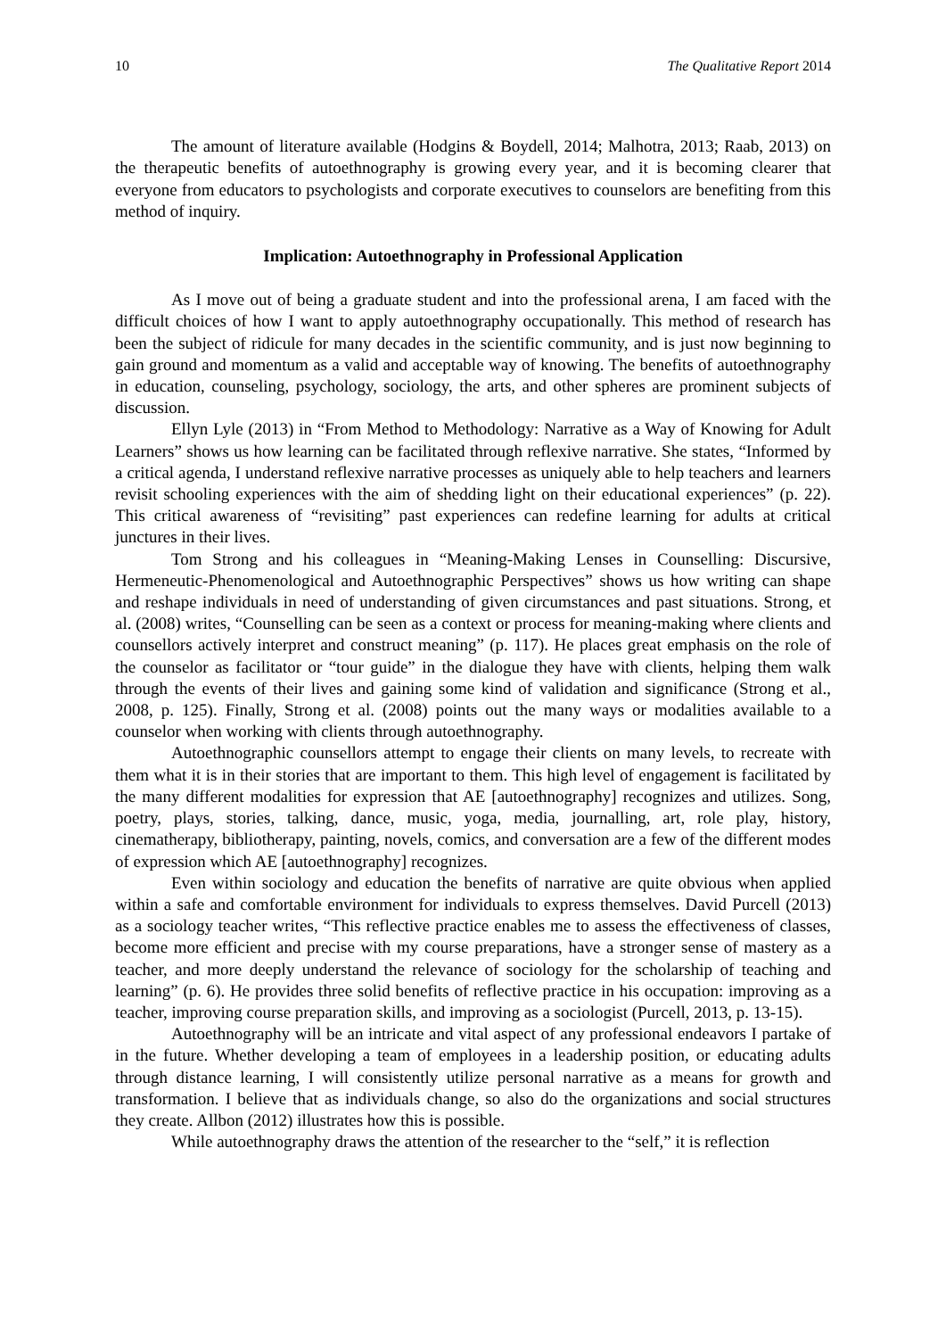10 The Qualitative Report 2014
The amount of literature available (Hodgins & Boydell, 2014; Malhotra, 2013; Raab, 2013) on the therapeutic benefits of autoethnography is growing every year, and it is becoming clearer that everyone from educators to psychologists and corporate executives to counselors are benefiting from this method of inquiry.
Implication: Autoethnography in Professional Application
As I move out of being a graduate student and into the professional arena, I am faced with the difficult choices of how I want to apply autoethnography occupationally. This method of research has been the subject of ridicule for many decades in the scientific community, and is just now beginning to gain ground and momentum as a valid and acceptable way of knowing. The benefits of autoethnography in education, counseling, psychology, sociology, the arts, and other spheres are prominent subjects of discussion.
Ellyn Lyle (2013) in “From Method to Methodology: Narrative as a Way of Knowing for Adult Learners” shows us how learning can be facilitated through reflexive narrative. She states, “Informed by a critical agenda, I understand reflexive narrative processes as uniquely able to help teachers and learners revisit schooling experiences with the aim of shedding light on their educational experiences” (p. 22). This critical awareness of “revisiting” past experiences can redefine learning for adults at critical junctures in their lives.
Tom Strong and his colleagues in “Meaning-Making Lenses in Counselling: Discursive, Hermeneutic-Phenomenological and Autoethnographic Perspectives” shows us how writing can shape and reshape individuals in need of understanding of given circumstances and past situations. Strong, et al. (2008) writes, “Counselling can be seen as a context or process for meaning-making where clients and counsellors actively interpret and construct meaning” (p. 117). He places great emphasis on the role of the counselor as facilitator or “tour guide” in the dialogue they have with clients, helping them walk through the events of their lives and gaining some kind of validation and significance (Strong et al., 2008, p. 125). Finally, Strong et al. (2008) points out the many ways or modalities available to a counselor when working with clients through autoethnography.
Autoethnographic counsellors attempt to engage their clients on many levels, to recreate with them what it is in their stories that are important to them. This high level of engagement is facilitated by the many different modalities for expression that AE [autoethnography] recognizes and utilizes. Song, poetry, plays, stories, talking, dance, music, yoga, media, journalling, art, role play, history, cinematherapy, bibliotherapy, painting, novels, comics, and conversation are a few of the different modes of expression which AE [autoethnography] recognizes.
Even within sociology and education the benefits of narrative are quite obvious when applied within a safe and comfortable environment for individuals to express themselves. David Purcell (2013) as a sociology teacher writes, “This reflective practice enables me to assess the effectiveness of classes, become more efficient and precise with my course preparations, have a stronger sense of mastery as a teacher, and more deeply understand the relevance of sociology for the scholarship of teaching and learning” (p. 6). He provides three solid benefits of reflective practice in his occupation: improving as a teacher, improving course preparation skills, and improving as a sociologist (Purcell, 2013, p. 13-15).
Autoethnography will be an intricate and vital aspect of any professional endeavors I partake of in the future. Whether developing a team of employees in a leadership position, or educating adults through distance learning, I will consistently utilize personal narrative as a means for growth and transformation. I believe that as individuals change, so also do the organizations and social structures they create. Allbon (2012) illustrates how this is possible.
While autoethnography draws the attention of the researcher to the “self,” it is reflection